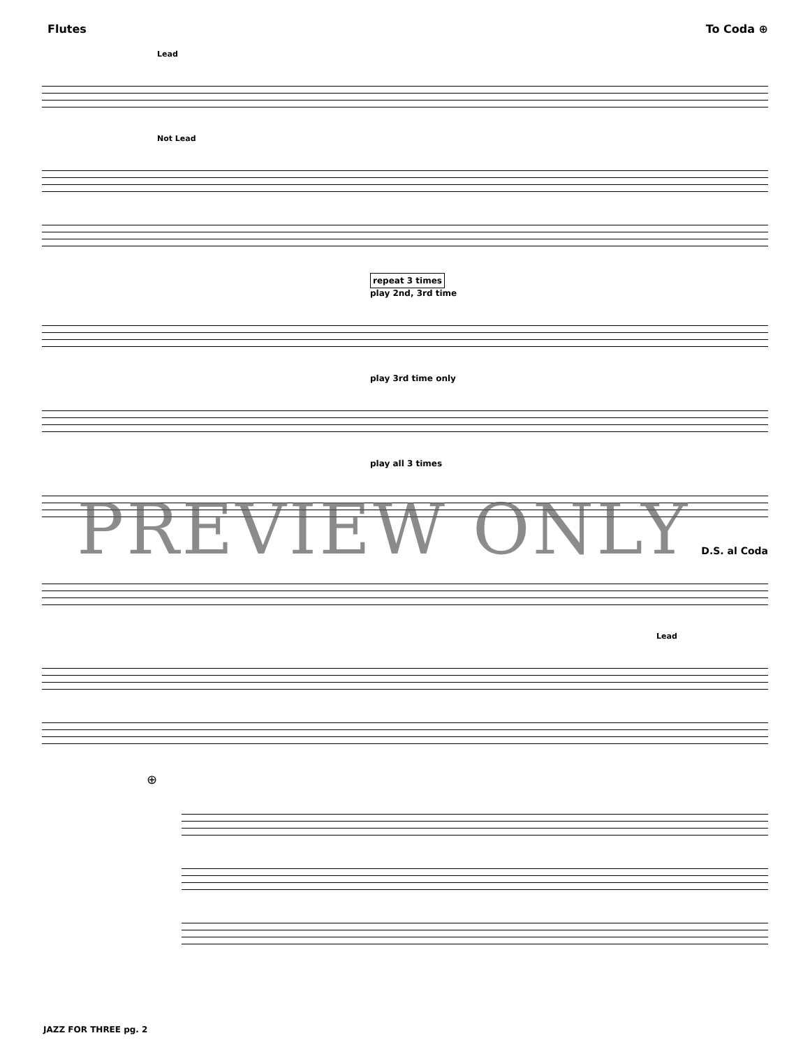Flutes To Coda ⊕
Lead
Not Lead
repeat 3 times
play 2nd, 3rd time
play 3rd time only
play all 3 times
D.S. al Coda
Lead
⊕
PREVIEW ONLY
JAZZ FOR THREE pg. 2